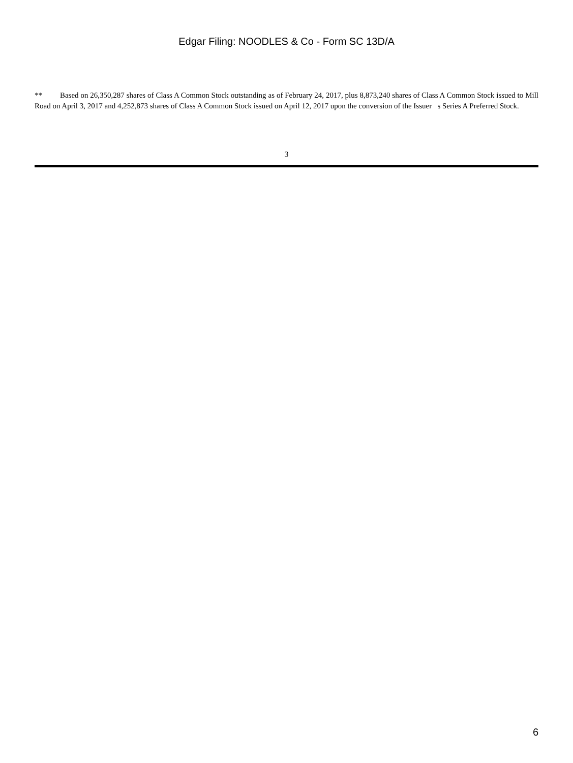Edgar Filing: NOODLES & Co - Form SC 13D/A
** Based on 26,350,287 shares of Class A Common Stock outstanding as of February 24, 2017, plus 8,873,240 shares of Class A Common Stock issued to Mill Road on April 3, 2017 and 4,252,873 shares of Class A Common Stock issued on April 12, 2017 upon the conversion of the Issuer s Series A Preferred Stock.
3
6